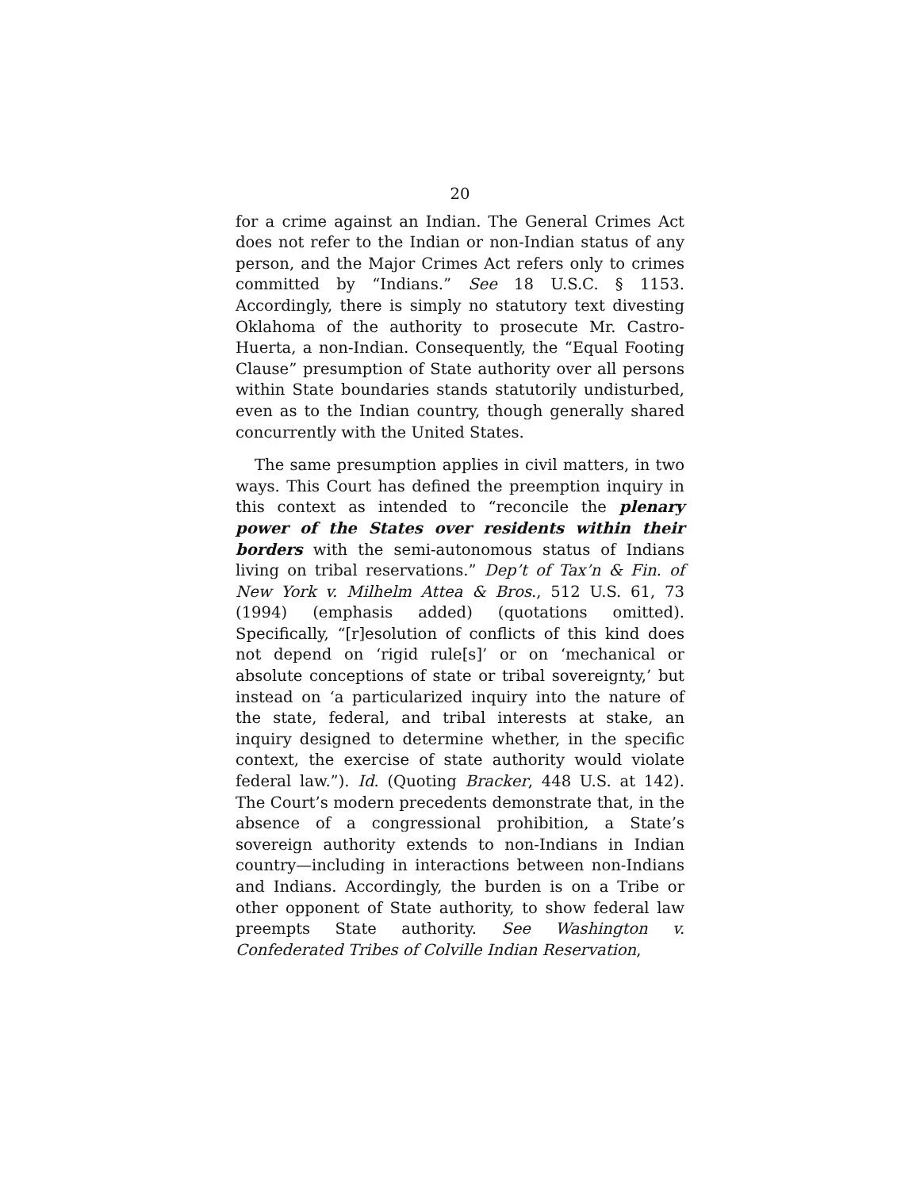20
for a crime against an Indian. The General Crimes Act does not refer to the Indian or non-Indian status of any person, and the Major Crimes Act refers only to crimes committed by “Indians.” See 18 U.S.C. § 1153. Accordingly, there is simply no statutory text divesting Oklahoma of the authority to prosecute Mr. Castro-Huerta, a non-Indian. Consequently, the “Equal Footing Clause” presumption of State authority over all persons within State boundaries stands statutorily undisturbed, even as to the Indian country, though generally shared concurrently with the United States.
The same presumption applies in civil matters, in two ways. This Court has defined the preemption inquiry in this context as intended to “reconcile the plenary power of the States over residents within their borders with the semi-autonomous status of Indians living on tribal reservations.” Dep’t of Tax’n & Fin. of New York v. Milhelm Attea & Bros., 512 U.S. 61, 73 (1994) (emphasis added) (quotations omitted). Specifically, “[r]esolution of conflicts of this kind does not depend on ‘rigid rule[s]’ or on ‘mechanical or absolute conceptions of state or tribal sovereignty,’ but instead on ‘a particularized inquiry into the nature of the state, federal, and tribal interests at stake, an inquiry designed to determine whether, in the specific context, the exercise of state authority would violate federal law.”). Id. (Quoting Bracker, 448 U.S. at 142). The Court’s modern precedents demonstrate that, in the absence of a congressional prohibition, a State’s sovereign authority extends to non-Indians in Indian country—including in interactions between non-Indians and Indians. Accordingly, the burden is on a Tribe or other opponent of State authority, to show federal law preempts State authority. See Washington v. Confederated Tribes of Colville Indian Reservation,